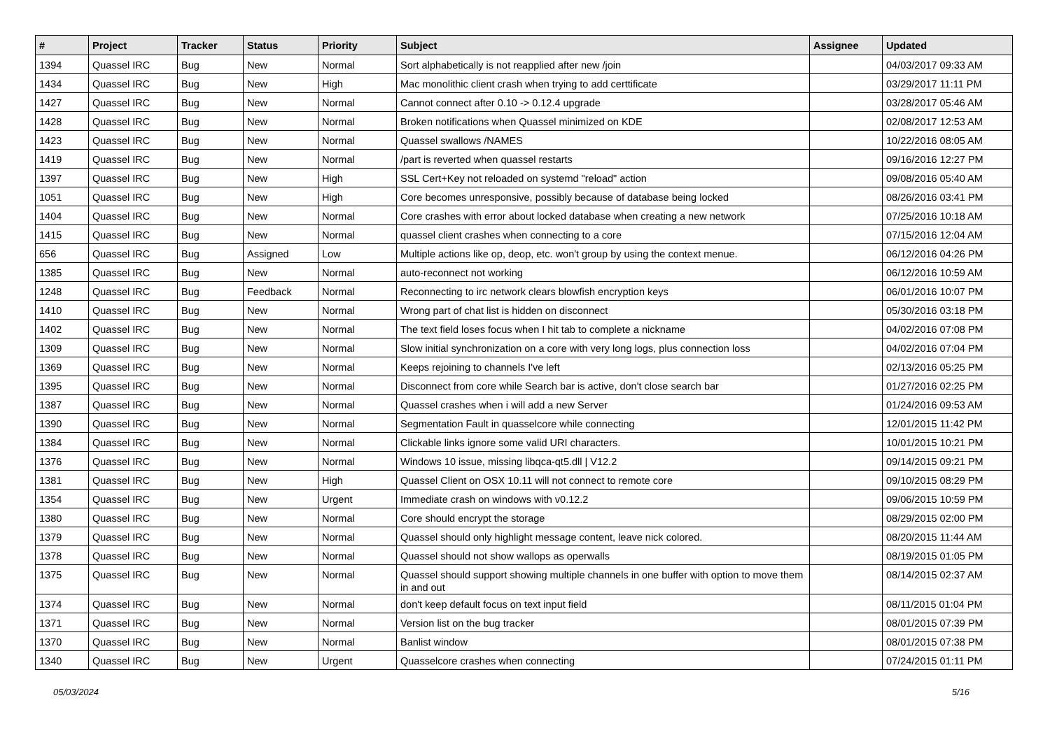| # | Project | Tracker | Status | Priority | Subject | Assignee | Updated |
| --- | --- | --- | --- | --- | --- | --- | --- |
| 1394 | Quassel IRC | Bug | New | Normal | Sort alphabetically is not reapplied after new /join | | 04/03/2017 09:33 AM |
| 1434 | Quassel IRC | Bug | New | High | Mac monolithic client crash when trying to add certtificate | | 03/29/2017 11:11 PM |
| 1427 | Quassel IRC | Bug | New | Normal | Cannot connect after 0.10 -> 0.12.4 upgrade | | 03/28/2017 05:46 AM |
| 1428 | Quassel IRC | Bug | New | Normal | Broken notifications when Quassel minimized on KDE | | 02/08/2017 12:53 AM |
| 1423 | Quassel IRC | Bug | New | Normal | Quassel swallows /NAMES | | 10/22/2016 08:05 AM |
| 1419 | Quassel IRC | Bug | New | Normal | /part is reverted when quassel restarts | | 09/16/2016 12:27 PM |
| 1397 | Quassel IRC | Bug | New | High | SSL Cert+Key not reloaded on systemd "reload" action | | 09/08/2016 05:40 AM |
| 1051 | Quassel IRC | Bug | New | High | Core becomes unresponsive, possibly because of database being locked | | 08/26/2016 03:41 PM |
| 1404 | Quassel IRC | Bug | New | Normal | Core crashes with error about locked database when creating a new network | | 07/25/2016 10:18 AM |
| 1415 | Quassel IRC | Bug | New | Normal | quassel client crashes when connecting to a core | | 07/15/2016 12:04 AM |
| 656 | Quassel IRC | Bug | Assigned | Low | Multiple actions like op, deop, etc. won't group by using the context menue. | | 06/12/2016 04:26 PM |
| 1385 | Quassel IRC | Bug | New | Normal | auto-reconnect not working | | 06/12/2016 10:59 AM |
| 1248 | Quassel IRC | Bug | Feedback | Normal | Reconnecting to irc network clears blowfish encryption keys | | 06/01/2016 10:07 PM |
| 1410 | Quassel IRC | Bug | New | Normal | Wrong part of chat list is hidden on disconnect | | 05/30/2016 03:18 PM |
| 1402 | Quassel IRC | Bug | New | Normal | The text field loses focus when I hit tab to complete a nickname | | 04/02/2016 07:08 PM |
| 1309 | Quassel IRC | Bug | New | Normal | Slow initial synchronization on a core with very long logs, plus connection loss | | 04/02/2016 07:04 PM |
| 1369 | Quassel IRC | Bug | New | Normal | Keeps rejoining to channels I've left | | 02/13/2016 05:25 PM |
| 1395 | Quassel IRC | Bug | New | Normal | Disconnect from core while Search bar is active, don't close search bar | | 01/27/2016 02:25 PM |
| 1387 | Quassel IRC | Bug | New | Normal | Quassel crashes when i will add a new Server | | 01/24/2016 09:53 AM |
| 1390 | Quassel IRC | Bug | New | Normal | Segmentation Fault in quasselcore while connecting | | 12/01/2015 11:42 PM |
| 1384 | Quassel IRC | Bug | New | Normal | Clickable links ignore some valid URI characters. | | 10/01/2015 10:21 PM |
| 1376 | Quassel IRC | Bug | New | Normal | Windows 10 issue, missing libqca-qt5.dll / V12.2 | | 09/14/2015 09:21 PM |
| 1381 | Quassel IRC | Bug | New | High | Quassel Client on OSX 10.11 will not connect to remote core | | 09/10/2015 08:29 PM |
| 1354 | Quassel IRC | Bug | New | Urgent | Immediate crash on windows with v0.12.2 | | 09/06/2015 10:59 PM |
| 1380 | Quassel IRC | Bug | New | Normal | Core should encrypt the storage | | 08/29/2015 02:00 PM |
| 1379 | Quassel IRC | Bug | New | Normal | Quassel should only highlight message content, leave nick colored. | | 08/20/2015 11:44 AM |
| 1378 | Quassel IRC | Bug | New | Normal | Quassel should not show wallops as operwalls | | 08/19/2015 01:05 PM |
| 1375 | Quassel IRC | Bug | New | Normal | Quassel should support showing multiple channels in one buffer with option to move them in and out | | 08/14/2015 02:37 AM |
| 1374 | Quassel IRC | Bug | New | Normal | don't keep default focus on text input field | | 08/11/2015 01:04 PM |
| 1371 | Quassel IRC | Bug | New | Normal | Version list on the bug tracker | | 08/01/2015 07:39 PM |
| 1370 | Quassel IRC | Bug | New | Normal | Banlist window | | 08/01/2015 07:38 PM |
| 1340 | Quassel IRC | Bug | New | Urgent | Quasselcore crashes when connecting | | 07/24/2015 01:11 PM |
05/03/2024 5/16